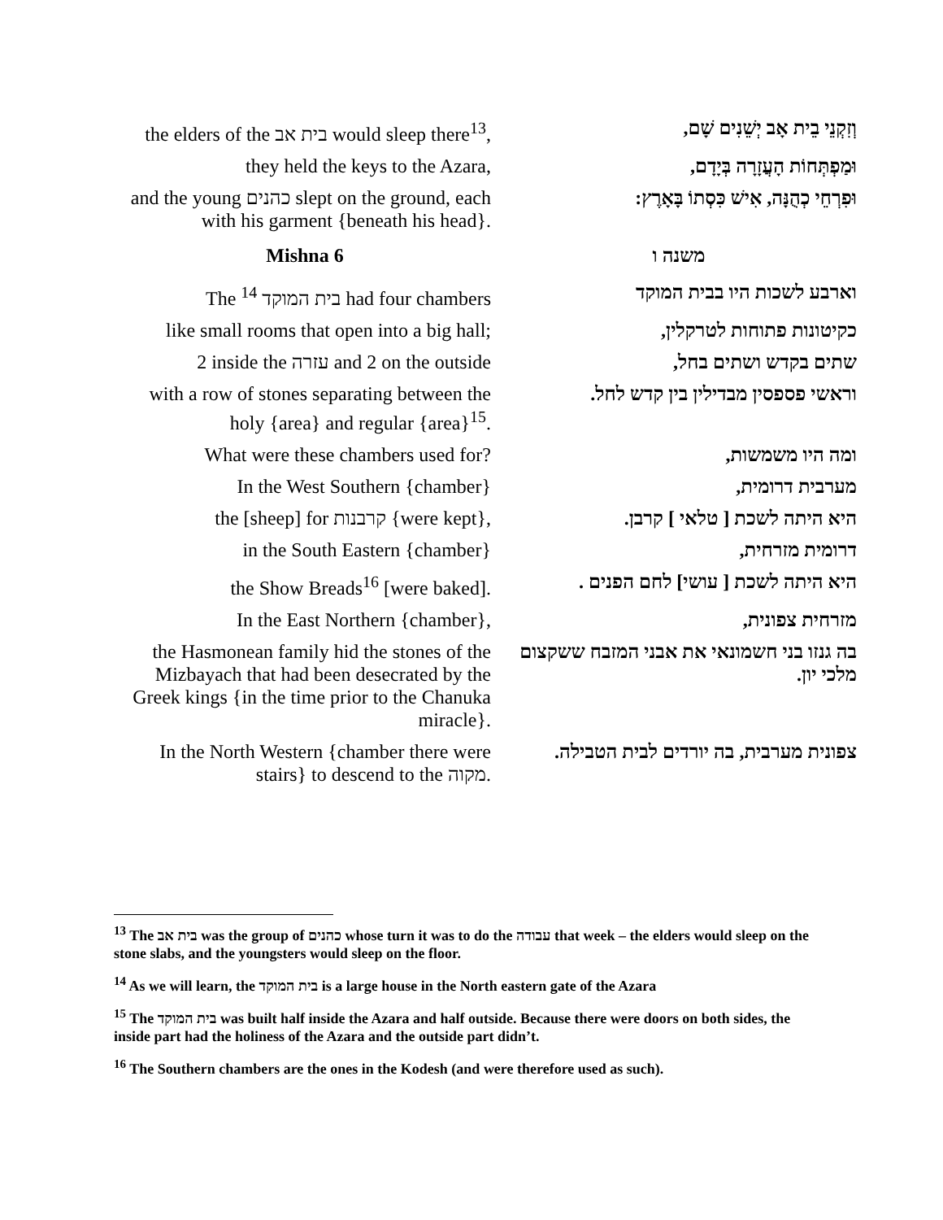| the elders of the בית אב would sleep there<sup>13</sup>, | וְזִקְנֵי בֵית אָב יְשֵׁנִים שָׁם, |
| they held the keys to the Azara, | וּמַפְתְּחוֹת הָעֲזָרָה בְּיָדָם, |
| and the young כהנים slept on the ground, each with his garment {beneath his head}. | וּפִרְחֵי כְהֻנָּה, אִישׁ כִּסְתוֹ בָּאָרֶץ: |
| Mishna 6 | משנה ו |
| The בית המוקד <sup>14</sup> had four chambers | וארבע לשכות היו בבית המוקד |
| like small rooms that open into a big hall; | כקיטונות פתוחות לטרקלין, |
| 2 inside the עזרה and 2 on the outside | שתים בקדש ושתים בחל, |
| with a row of stones separating between the holy {area} and regular {area}<sup>15</sup>. | וראשי פספסין מבדילין בין קדש לחל. |
| What were these chambers used for? | ומה היו משמשות, |
| In the West Southern {chamber} | מערבית דרומית, |
| the [sheep] for קרבנות {were kept}, | היא היתה לשכת [ טלאי ] קרבן. |
| in the South Eastern {chamber} | דרומית מזרחית, |
| the Show Breads<sup>16</sup> [were baked]. | היא היתה לשכת [ עושי] לחם הפנים . |
| In the East Northern {chamber}, | מזרחית צפונית, |
| the Hasmonean family hid the stones of the Mizbayach that had been desecrated by the Greek kings {in the time prior to the Chanuka miracle}. | בה גנזו בני חשמונאי את אבני המזבח ששקצום מלכי יון. |
| In the North Western {chamber there were stairs} to descend to the מקוה. | צפונית מערבית, בה יורדים לבית הטבילה. |
<sup>13</sup> The בית אב was the group of כהנים whose turn it was to do the עבודה that week – the elders would sleep on the stone slabs, and the youngsters would sleep on the floor.
<sup>14</sup> As we will learn, the בית המוקד is a large house in the North eastern gate of the Azara
<sup>15</sup> The בית המוקד was built half inside the Azara and half outside. Because there were doors on both sides, the inside part had the holiness of the Azara and the outside part didn’t.
<sup>16</sup> The Southern chambers are the ones in the Kodesh (and were therefore used as such).